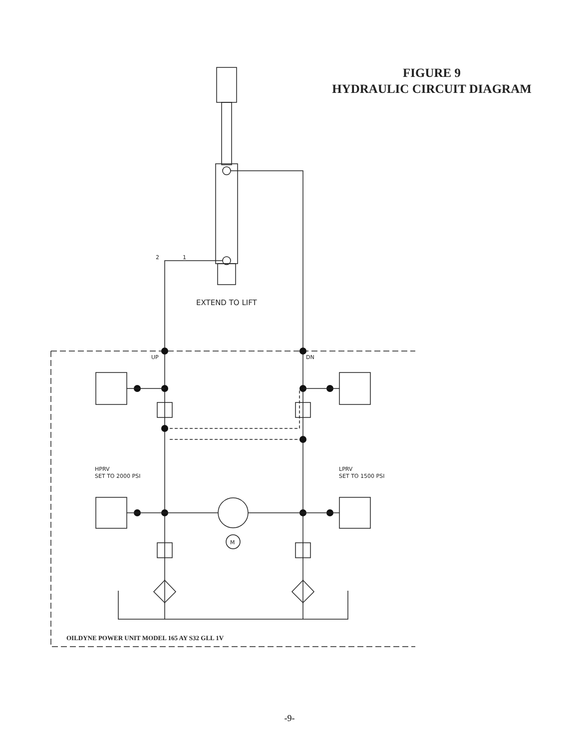FIGURE 9
HYDRAULIC CIRCUIT DIAGRAM
2
1
UP
DN
HPRV
SET TO 2000 PSI
LPRV
SET TO 1500 PSI
M
EXTEND TO LIFT
OILDYNE POWER UNIT MODEL 165 AY S32 GLL 1V
-9-